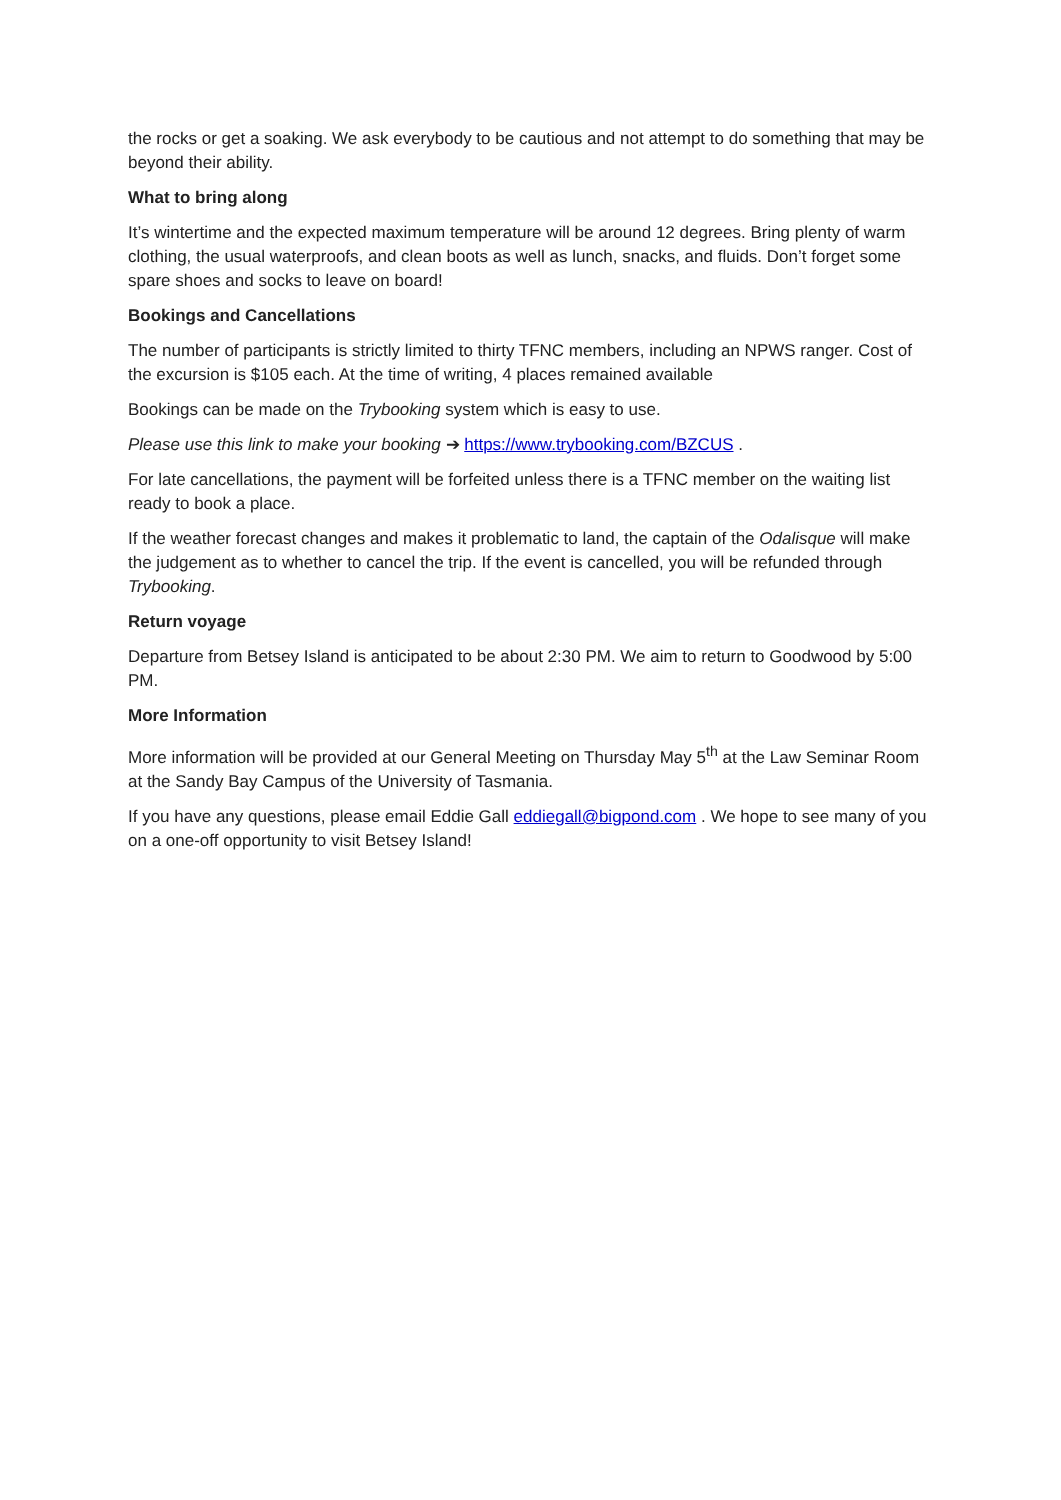the rocks or get a soaking. We ask everybody to be cautious and not attempt to do something that may be beyond their ability.
What to bring along
It’s wintertime and the expected maximum temperature will be around 12 degrees. Bring plenty of warm clothing, the usual waterproofs, and clean boots as well as lunch, snacks, and fluids. Don’t forget some spare shoes and socks to leave on board!
Bookings and Cancellations
The number of participants is strictly limited to thirty TFNC members, including an NPWS ranger. Cost of the excursion is $105 each. At the time of writing, 4 places remained available
Bookings can be made on the Trybooking system which is easy to use.
Please use this link to make your booking ➔ https://www.trybooking.com/BZCUS .
For late cancellations, the payment will be forfeited unless there is a TFNC member on the waiting list ready to book a place.
If the weather forecast changes and makes it problematic to land, the captain of the Odalisque will make the judgement as to whether to cancel the trip. If the event is cancelled, you will be refunded through Trybooking.
Return voyage
Departure from Betsey Island is anticipated to be about 2:30 PM. We aim to return to Goodwood by 5:00 PM.
More Information
More information will be provided at our General Meeting on Thursday May 5<sup>th</sup> at the Law Seminar Room at the Sandy Bay Campus of the University of Tasmania.
If you have any questions, please email Eddie Gall eddiegall@bigpond.com . We hope to see many of you on a one-off opportunity to visit Betsey Island!